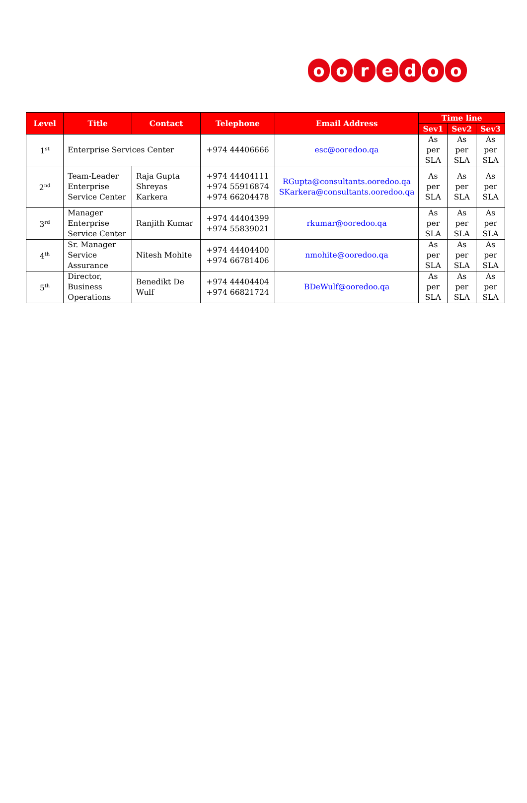ooredoo
| Level | Title | Contact | Telephone | Email Address | Time line | | |
| --- | --- | --- | --- | --- | --- | --- | --- |
| | | | | | Sev1 | Sev2 | Sev3 |
| 1<sup>st</sup> | Enterprise Services Center | | +974 44406666 | esc@ooredoo.qa | As per SLA | As per SLA | As per SLA |
| 2<sup>nd</sup> | Team-Leader Enterprise Service Center | Raja Gupta Shreyas Karkera | +974 44404111 +974 55916874 +974 66204478 | RGupta@consultants.ooredoo.qa SKarkera@consultants.ooredoo.qa | As per SLA | As per SLA | As per SLA |
| 3<sup>rd</sup> | Manager Enterprise Service Center | Ranjith Kumar | +974 44404399 +974 55839021 | rkumar@ooredoo.qa | As per SLA | As per SLA | As per SLA |
| 4<sup>th</sup> | Sr. Manager Service Assurance | Nitesh Mohite | +974 44404400 +974 66781406 | nmohite@ooredoo.qa | As per SLA | As per SLA | As per SLA |
| 5<sup>th</sup> | Director, Business Operations | Benedikt De Wulf | +974 44404404 +974 66821724 | BDeWulf@ooredoo.qa | As per SLA | As per SLA | As per SLA |